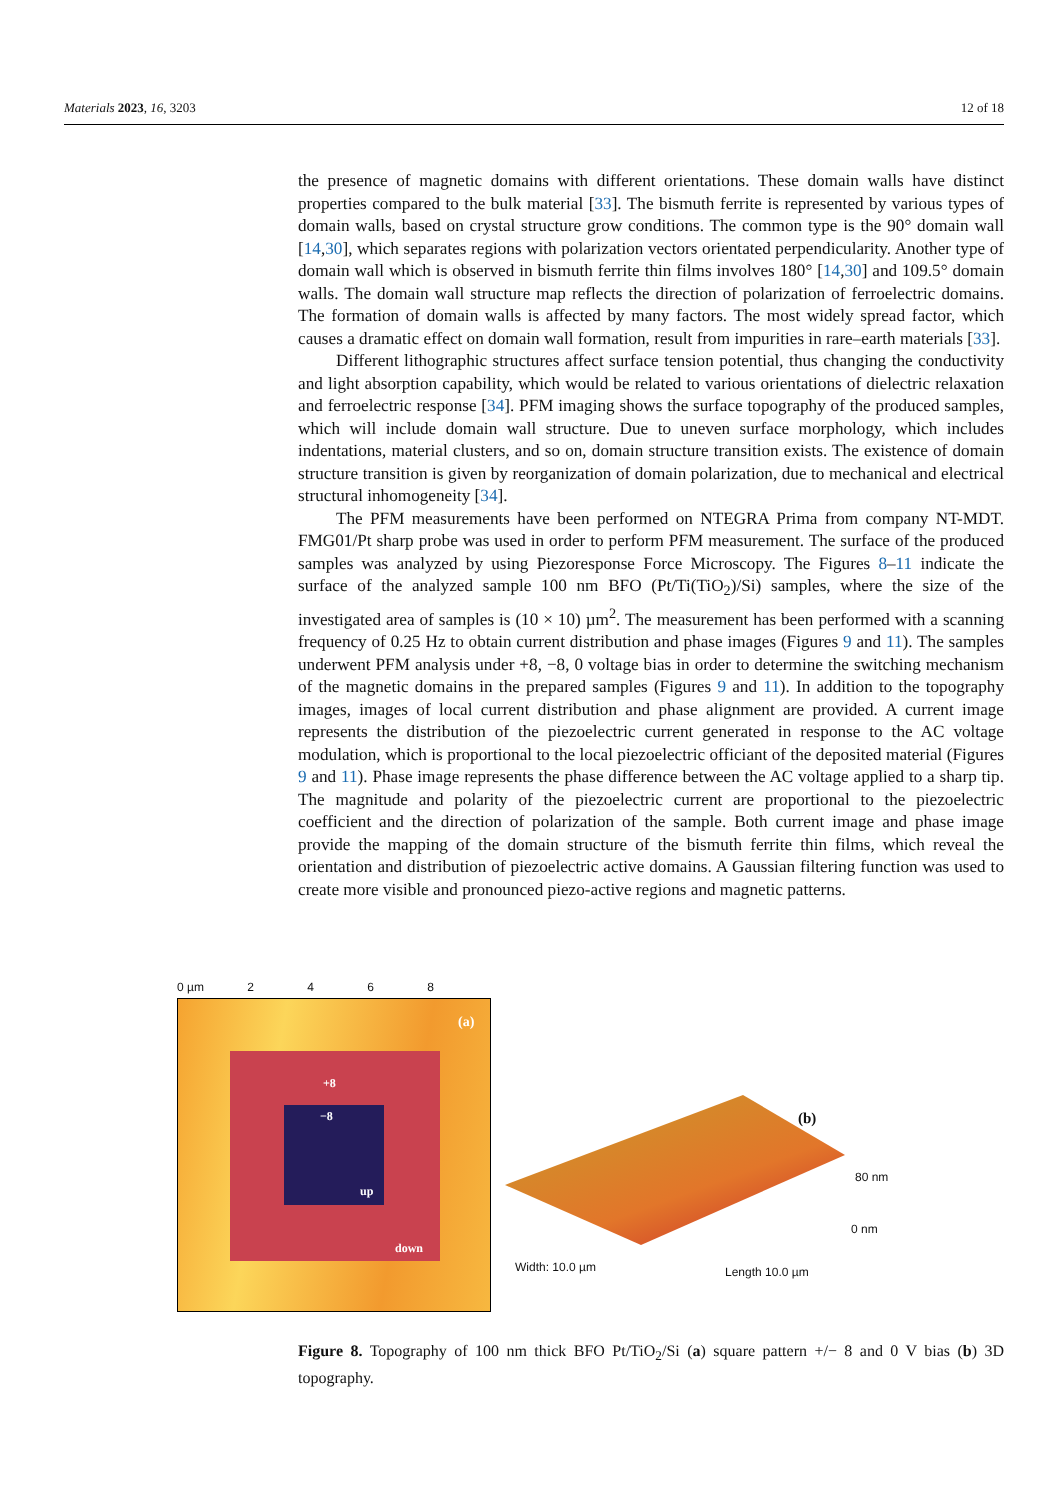Materials 2023, 16, 3203 12 of 18
the presence of magnetic domains with different orientations. These domain walls have distinct properties compared to the bulk material [33]. The bismuth ferrite is represented by various types of domain walls, based on crystal structure grow conditions. The common type is the 90° domain wall [14,30], which separates regions with polarization vectors orientated perpendicularity. Another type of domain wall which is observed in bismuth ferrite thin films involves 180° [14,30] and 109.5° domain walls. The domain wall structure map reflects the direction of polarization of ferroelectric domains. The formation of domain walls is affected by many factors. The most widely spread factor, which causes a dramatic effect on domain wall formation, result from impurities in rare–earth materials [33].
Different lithographic structures affect surface tension potential, thus changing the conductivity and light absorption capability, which would be related to various orientations of dielectric relaxation and ferroelectric response [34]. PFM imaging shows the surface topography of the produced samples, which will include domain wall structure. Due to uneven surface morphology, which includes indentations, material clusters, and so on, domain structure transition exists. The existence of domain structure transition is given by reorganization of domain polarization, due to mechanical and electrical structural inhomogeneity [34].
The PFM measurements have been performed on NTEGRA Prima from company NT-MDT. FMG01/Pt sharp probe was used in order to perform PFM measurement. The surface of the produced samples was analyzed by using Piezoresponse Force Microscopy. The Figures 8–11 indicate the surface of the analyzed sample 100 nm BFO (Pt/Ti(TiO<sub>2</sub>)/Si) samples, where the size of the investigated area of samples is (10 × 10) µm<sup>2</sup>. The measurement has been performed with a scanning frequency of 0.25 Hz to obtain current distribution and phase images (Figures 9 and 11). The samples underwent PFM analysis under +8, −8, 0 voltage bias in order to determine the switching mechanism of the magnetic domains in the prepared samples (Figures 9 and 11). In addition to the topography images, images of local current distribution and phase alignment are provided. A current image represents the distribution of the piezoelectric current generated in response to the AC voltage modulation, which is proportional to the local piezoelectric officiant of the deposited material (Figures 9 and 11). Phase image represents the phase difference between the AC voltage applied to a sharp tip. The magnitude and polarity of the piezoelectric current are proportional to the piezoelectric coefficient and the direction of polarization of the sample. Both current image and phase image provide the mapping of the domain structure of the bismuth ferrite thin films, which reveal the orientation and distribution of piezoelectric active domains. A Gaussian filtering function was used to create more visible and pronounced piezo-active regions and magnetic patterns.
0 µm 2 4 6 8
+8
−8
up
down
(a)
(b)
80 nm
0 nm
Width: 10.0 µm Length 10.0 µm
Figure 8. Topography of 100 nm thick BFO Pt/TiO<sub>2</sub>/Si (a) square pattern +/− 8 and 0 V bias (b) 3D topography.